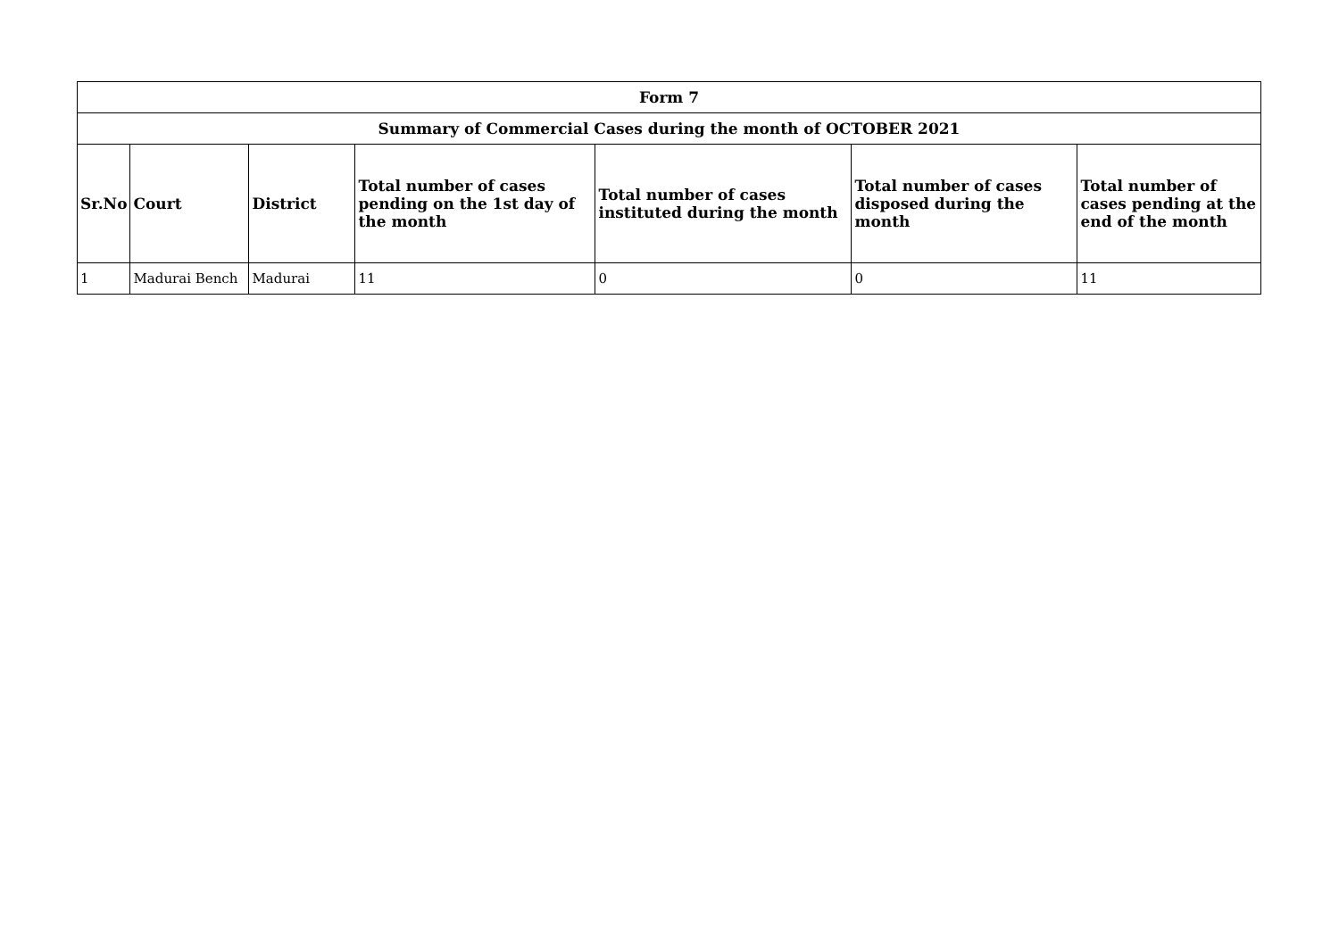| Form 7 | | | | | | |
| --- | --- | --- | --- | --- | --- | --- |
| Summary of Commercial Cases during the month of OCTOBER 2021 | | | | | | |
| Sr.No | Court | District | Total number of cases pending on the 1st day of the month | Total number of cases instituted during the month | Total number of cases disposed during the month | Total number of cases pending at the end of the month |
| 1 | Madurai Bench | Madurai | 11 | 0 | 0 | 11 |